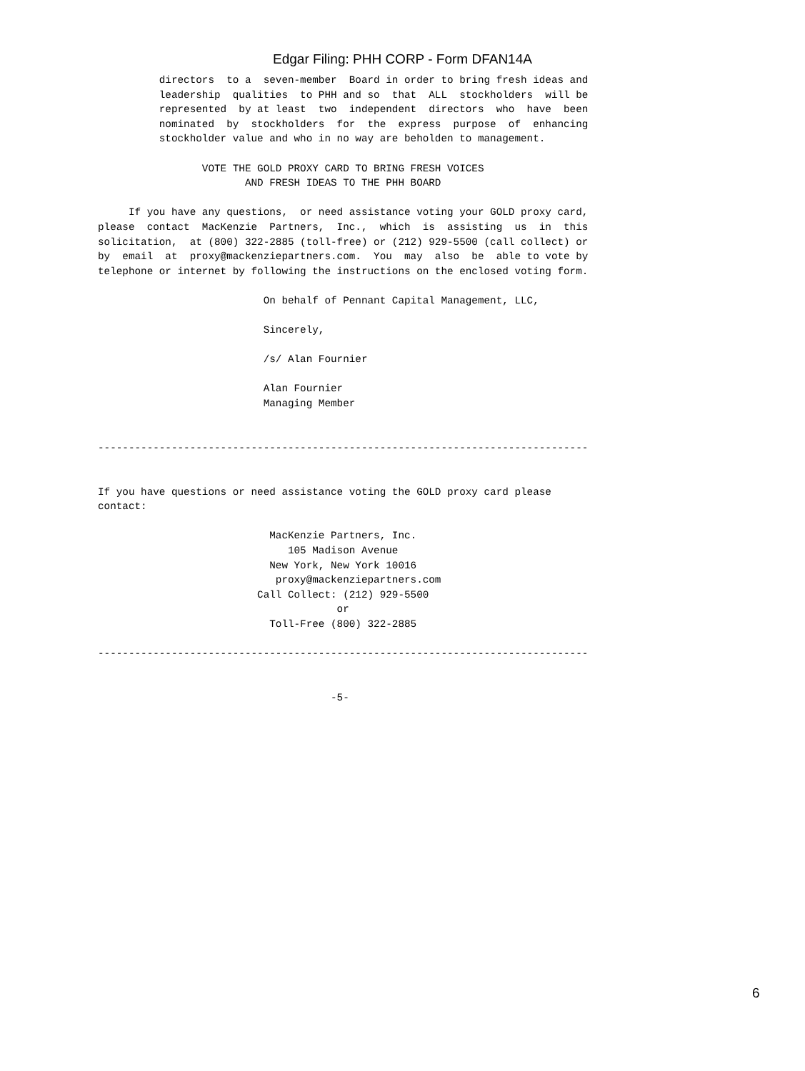Edgar Filing: PHH CORP - Form DFAN14A
          directors  to a  seven-member  Board in order to bring fresh ideas and
          leadership  qualities  to PHH and so  that  ALL  stockholders  will be
          represented  by at least  two  independent  directors  who  have  been
          nominated  by  stockholders  for  the  express  purpose  of  enhancing
          stockholder value and who in no way are beholden to management.

                 VOTE THE GOLD PROXY CARD TO BRING FRESH VOICES
                        AND FRESH IDEAS TO THE PHH BOARD

     If you have any questions,  or need assistance voting your GOLD proxy card,
please  contact  MacKenzie  Partners,  Inc.,  which  is  assisting  us  in  this
solicitation,  at (800) 322-2885 (toll-free) or (212) 929-5500 (call collect) or
by  email  at  proxy@mackenziepartners.com.  You  may  also  be  able to vote by
telephone or internet by following the instructions on the enclosed voting form.

                           On behalf of Pennant Capital Management, LLC,

                           Sincerely,

                           /s/ Alan Fournier

                           Alan Fournier
                           Managing Member


--------------------------------------------------------------------------------


If you have questions or need assistance voting the GOLD proxy card please
contact:

                            MacKenzie Partners, Inc.
                               105 Madison Avenue
                            New York, New York 10016
                             proxy@mackenziepartners.com
                          Call Collect: (212) 929-5500
                                       or
                            Toll-Free (800) 322-2885

--------------------------------------------------------------------------------


                                      -5-
6